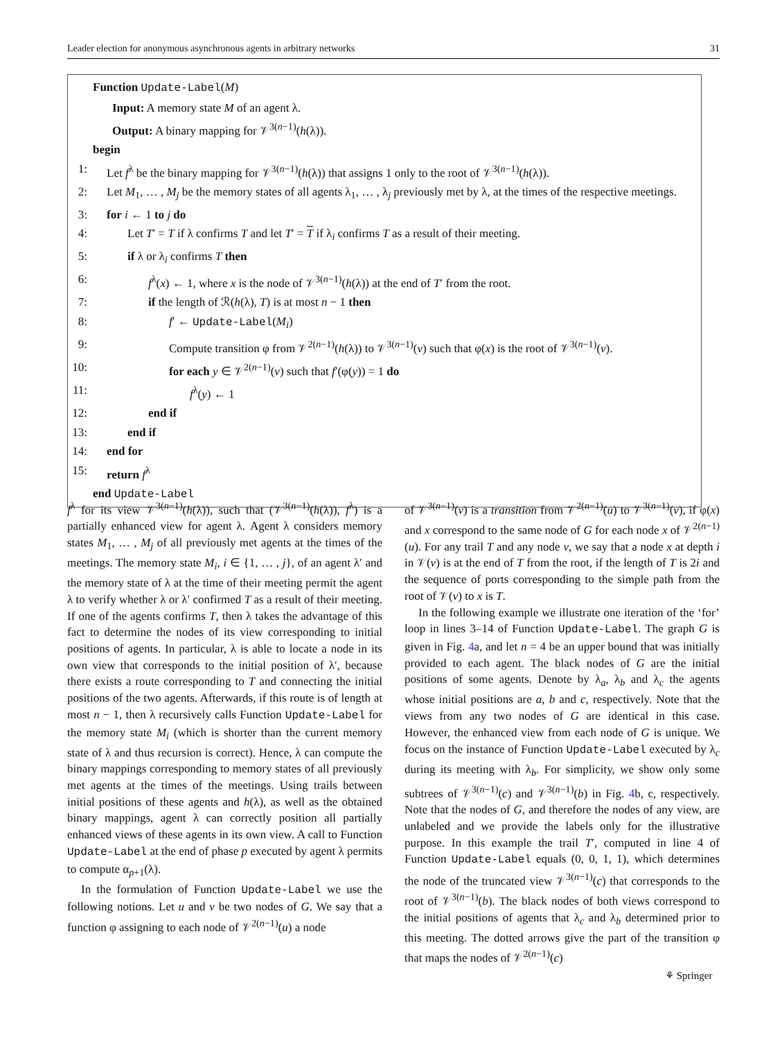Leader election for anonymous asynchronous agents in arbitrary networks 31
Function Update-Label(M)
Input: A memory state M of an agent λ.
Output: A binary mapping for 𝒱<sup>3(n−1)</sup>(h(λ)).
begin
1: Let f<sup>λ</sup> be the binary mapping for 𝒱<sup>3(n−1)</sup>(h(λ)) that assigns 1 only to the root of 𝒱<sup>3(n−1)</sup>(h(λ)).
2: Let M<sub>1</sub>, … , M<sub>j</sub> be the memory states of all agents λ<sub>1</sub>, … , λ<sub>j</sub> previously met by λ, at the times of the respective meetings.
3: for i ← 1 to j do
4: Let T′ = T if λ confirms T and let T′ = T if λ<sub>i</sub> confirms T as a result of their meeting.
5: if λ or λ<sub>i</sub> confirms T then
6: f<sup>λ</sup>(x) ← 1, where x is the node of 𝒱<sup>3(n−1)</sup>(h(λ)) at the end of T′ from the root.
7: if the length of ℛ(h(λ), T) is at most n − 1 then
8: f′ ← Update-Label(M<sub>i</sub>)
9: Compute transition φ from 𝒱<sup>2(n−1)</sup>(h(λ)) to 𝒱<sup>3(n−1)</sup>(v) such that φ(x) is the root of 𝒱<sup>3(n−1)</sup>(v).
10: for each y ∈ 𝒱<sup>2(n−1)</sup>(v) such that f′(φ(y)) = 1 do
11: f<sup>λ</sup>(y) ← 1
12: end if
13: end if
14: end for
15: return f<sup>λ</sup>
end Update-Label
f<sup>λ</sup> for its view 𝒱<sup>3(n−1)</sup>(h(λ)), such that (𝒱<sup>3(n−1)</sup>(h(λ)), f<sup>λ</sup>) is a partially enhanced view for agent λ. Agent λ considers memory states M<sub>1</sub>, … , M<sub>j</sub> of all previously met agents at the times of the meetings. The memory state M<sub>i</sub>, i ∈ {1, … , j}, of an agent λ′ and the memory state of λ at the time of their meeting permit the agent λ to verify whether λ or λ′ confirmed T as a result of their meeting. If one of the agents confirms T, then λ takes the advantage of this fact to determine the nodes of its view corresponding to initial positions of agents. In particular, λ is able to locate a node in its own view that corresponds to the initial position of λ′, because there exists a route corresponding to T and connecting the initial positions of the two agents. Afterwards, if this route is of length at most n − 1, then λ recursively calls Function Update-Label for the memory state M<sub>i</sub> (which is shorter than the current memory state of λ and thus recursion is correct). Hence, λ can compute the binary mappings corresponding to memory states of all previously met agents at the times of the meetings. Using trails between initial positions of these agents and h(λ), as well as the obtained binary mappings, agent λ can correctly position all partially enhanced views of these agents in its own view. A call to Function Update-Label at the end of phase p executed by agent λ permits to compute α<sub>p+1</sub>(λ).
In the formulation of Function Update-Label we use the following notions. Let u and v be two nodes of G. We say that a function φ assigning to each node of 𝒱<sup>2(n−1)</sup>(u) a node
of 𝒱<sup>3(n−1)</sup>(v) is a transition from 𝒱<sup>2(n−1)</sup>(u) to 𝒱<sup>3(n−1)</sup>(v), if φ(x) and x correspond to the same node of G for each node x of 𝒱<sup>2(n−1)</sup>(u). For any trail T and any node v, we say that a node x at depth i in 𝒱(v) is at the end of T from the root, if the length of T is 2i and the sequence of ports corresponding to the simple path from the root of 𝒱(v) to x is T.
In the following example we illustrate one iteration of the ‘for’ loop in lines 3–14 of Function Update-Label. The graph G is given in Fig. 4a, and let n = 4 be an upper bound that was initially provided to each agent. The black nodes of G are the initial positions of some agents. Denote by λ<sub>a</sub>, λ<sub>b</sub> and λ<sub>c</sub> the agents whose initial positions are a, b and c, respectively. Note that the views from any two nodes of G are identical in this case. However, the enhanced view from each node of G is unique. We focus on the instance of Function Update-Label executed by λ<sub>c</sub> during its meeting with λ<sub>b</sub>. For simplicity, we show only some subtrees of 𝒱<sup>3(n−1)</sup>(c) and 𝒱<sup>3(n−1)</sup>(b) in Fig. 4b, c, respectively. Note that the nodes of G, and therefore the nodes of any view, are unlabeled and we provide the labels only for the illustrative purpose. In this example the trail T′, computed in line 4 of Function Update-Label equals (0, 0, 1, 1), which determines the node of the truncated view 𝒱<sup>3(n−1)</sup>(c) that corresponds to the root of 𝒱<sup>3(n−1)</sup>(b). The black nodes of both views correspond to the initial positions of agents that λ<sub>c</sub> and λ<sub>b</sub> determined prior to this meeting. The dotted arrows give the part of the transition φ that maps the nodes of 𝒱<sup>2(n−1)</sup>(c)
⚘ Springer